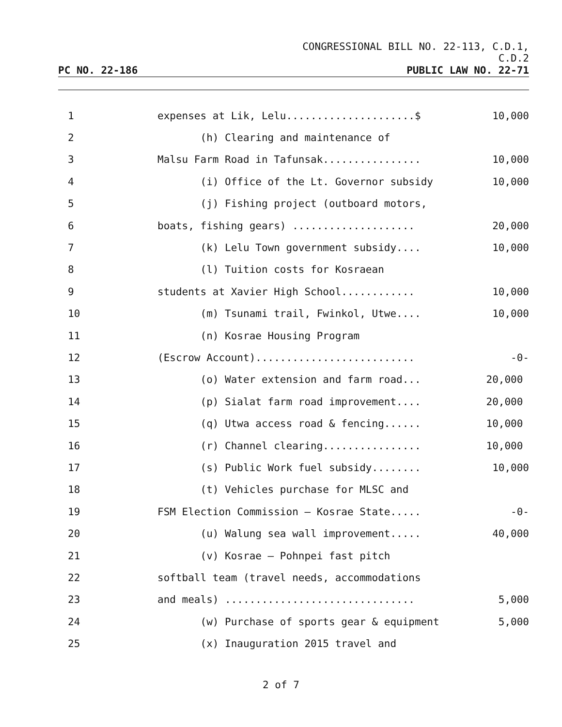CONGRESSIONAL BILL NO. 22-113, C.D.1,
C.D.2
PC NO. 22-186 PUBLIC LAW NO. 22-71
| 1 | expenses at Lik, Lelu.....................$ | 10,000 |
| 2 | (h) Clearing and maintenance of | |
| 3 | Malsu Farm Road in Tafunsak................ | 10,000 |
| 4 | (i) Office of the Lt. Governor subsidy | 10,000 |
| 5 | (j) Fishing project (outboard motors, | |
| 6 | boats, fishing gears) .................... | 20,000 |
| 7 | (k) Lelu Town government subsidy.... | 10,000 |
| 8 | (l) Tuition costs for Kosraean | |
| 9 | students at Xavier High School............ | 10,000 |
| 10 | (m) Tsunami trail, Fwinkol, Utwe.... | 10,000 |
| 11 | (n) Kosrae Housing Program | |
| 12 | (Escrow Account).......................... | -0- |
| 13 | (o) Water extension and farm road... | 20,000 |
| 14 | (p) Sialat farm road improvement.... | 20,000 |
| 15 | (q) Utwa access road & fencing...... | 10,000 |
| 16 | (r) Channel clearing................ | 10,000 |
| 17 | (s) Public Work fuel subsidy........ | 10,000 |
| 18 | (t) Vehicles purchase for MLSC and | |
| 19 | FSM Election Commission – Kosrae State..... | -0- |
| 20 | (u) Walung sea wall improvement..... | 40,000 |
| 21 | (v) Kosrae – Pohnpei fast pitch | |
| 22 | softball team (travel needs, accommodations | |
| 23 | and meals) ............................... | 5,000 |
| 24 | (w) Purchase of sports gear & equipment | 5,000 |
| 25 | (x) Inauguration 2015 travel and | |
2 of 7